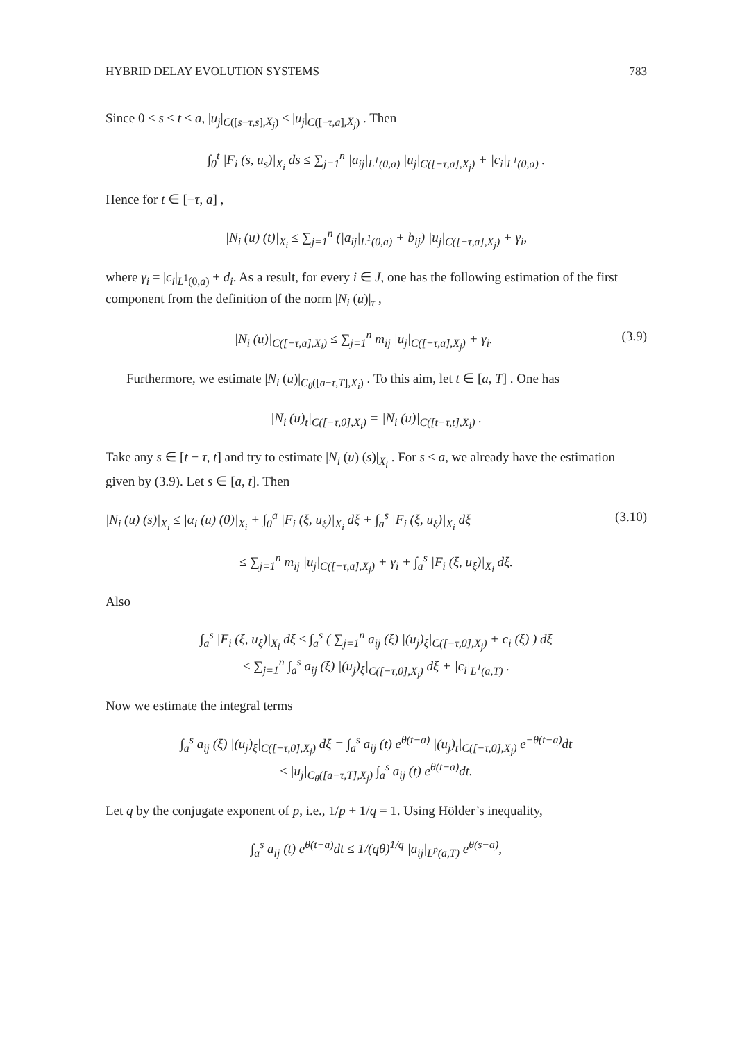HYBRID DELAY EVOLUTION SYSTEMS 783
Since 0 ≤ s ≤ t ≤ a, |u<sub>j</sub>|<sub>C([s−τ,s],X<sub>j</sub>)</sub> ≤ |u<sub>j</sub>|<sub>C([−τ,a],X<sub>j</sub>)</sub> . Then
∫<sub>0</sub><sup>t</sup> |F<sub>i</sub> (s, u<sub>s</sub>)|<sub>X<sub>i</sub></sub> ds ≤ ∑<sub>j=1</sub><sup>n</sup> |a<sub>ij</sub>|<sub>L<sup>1</sup>(0,a)</sub> |u<sub>j</sub>|<sub>C([−τ,a],X<sub>j</sub>)</sub> + |c<sub>i</sub>|<sub>L<sup>1</sup>(0,a)</sub> .
Hence for t ∈ [−τ, a] ,
|N<sub>i</sub> (u) (t)|<sub>X<sub>i</sub></sub> ≤ ∑<sub>j=1</sub><sup>n</sup> (|a<sub>ij</sub>|<sub>L<sup>1</sup>(0,a)</sub> + b<sub>ij</sub>) |u<sub>j</sub>|<sub>C([−τ,a],X<sub>j</sub>)</sub> + γ<sub>i</sub>,
where γ<sub>i</sub> = |c<sub>i</sub>|<sub>L<sup>1</sup>(0,a)</sub> + d<sub>i</sub>. As a result, for every i ∈ J, one has the following estimation of the first component from the definition of the norm |N<sub>i</sub> (u)|<sub>τ</sub> ,
|N<sub>i</sub> (u)|<sub>C([−τ,a],X<sub>i</sub>)</sub> ≤ ∑<sub>j=1</sub><sup>n</sup> m<sub>ij</sub> |u<sub>j</sub>|<sub>C([−τ,a],X<sub>j</sub>)</sub> + γ<sub>i</sub>. (3.9)
Furthermore, we estimate |N<sub>i</sub> (u)|<sub>C<sub>θ</sub>([a−τ,T],X<sub>i</sub>)</sub> . To this aim, let t ∈ [a, T] . One has
|N<sub>i</sub> (u)<sub>t</sub>|<sub>C([−τ,0],X<sub>i</sub>)</sub> = |N<sub>i</sub> (u)|<sub>C([t−τ,t],X<sub>i</sub>)</sub> .
Take any s ∈ [t − τ, t] and try to estimate |N<sub>i</sub> (u) (s)|<sub>X<sub>i</sub></sub> . For s ≤ a, we already have the estimation given by (3.9). Let s ∈ [a, t]. Then
|N<sub>i</sub> (u) (s)|<sub>X<sub>i</sub></sub> ≤ |α<sub>i</sub> (u) (0)|<sub>X<sub>i</sub></sub> + ∫<sub>0</sub><sup>a</sup> |F<sub>i</sub> (ξ, u<sub>ξ</sub>)|<sub>X<sub>i</sub></sub> dξ + ∫<sub>a</sub><sup>s</sup> |F<sub>i</sub> (ξ, u<sub>ξ</sub>)|<sub>X<sub>i</sub></sub> dξ (3.10)
≤ ∑<sub>j=1</sub><sup>n</sup> m<sub>ij</sub> |u<sub>j</sub>|<sub>C([−τ,a],X<sub>j</sub>)</sub> + γ<sub>i</sub> + ∫<sub>a</sub><sup>s</sup> |F<sub>i</sub> (ξ, u<sub>ξ</sub>)|<sub>X<sub>i</sub></sub> dξ.
Also
∫<sub>a</sub><sup>s</sup> |F<sub>i</sub> (ξ, u<sub>ξ</sub>)|<sub>X<sub>i</sub></sub> dξ ≤ ∫<sub>a</sub><sup>s</sup> ( ∑<sub>j=1</sub><sup>n</sup> a<sub>ij</sub> (ξ) |(u<sub>j</sub>)<sub>ξ</sub>|<sub>C([−τ,0],X<sub>j</sub>)</sub> + c<sub>i</sub> (ξ) ) dξ
≤ ∑<sub>j=1</sub><sup>n</sup> ∫<sub>a</sub><sup>s</sup> a<sub>ij</sub> (ξ) |(u<sub>j</sub>)<sub>ξ</sub>|<sub>C([−τ,0],X<sub>j</sub>)</sub> dξ + |c<sub>i</sub>|<sub>L<sup>1</sup>(a,T)</sub> .
Now we estimate the integral terms
∫<sub>a</sub><sup>s</sup> a<sub>ij</sub> (ξ) |(u<sub>j</sub>)<sub>ξ</sub>|<sub>C([−τ,0],X<sub>j</sub>)</sub> dξ = ∫<sub>a</sub><sup>s</sup> a<sub>ij</sub> (t) e<sup>θ(t−a)</sup> |(u<sub>j</sub>)<sub>t</sub>|<sub>C([−τ,0],X<sub>j</sub>)</sub> e<sup>−θ(t−a)</sup>dt
≤ |u<sub>j</sub>|<sub>C<sub>θ</sub>([a−τ,T],X<sub>j</sub>)</sub> ∫<sub>a</sub><sup>s</sup> a<sub>ij</sub> (t) e<sup>θ(t−a)</sup>dt.
Let q by the conjugate exponent of p, i.e., 1/p + 1/q = 1. Using Hölder’s inequality,
∫<sub>a</sub><sup>s</sup> a<sub>ij</sub> (t) e<sup>θ(t−a)</sup>dt ≤ 1/(qθ)<sup>1/q</sup> |a<sub>ij</sub>|<sub>L<sup>p</sup>(a,T)</sub> e<sup>θ(s−a)</sup>,